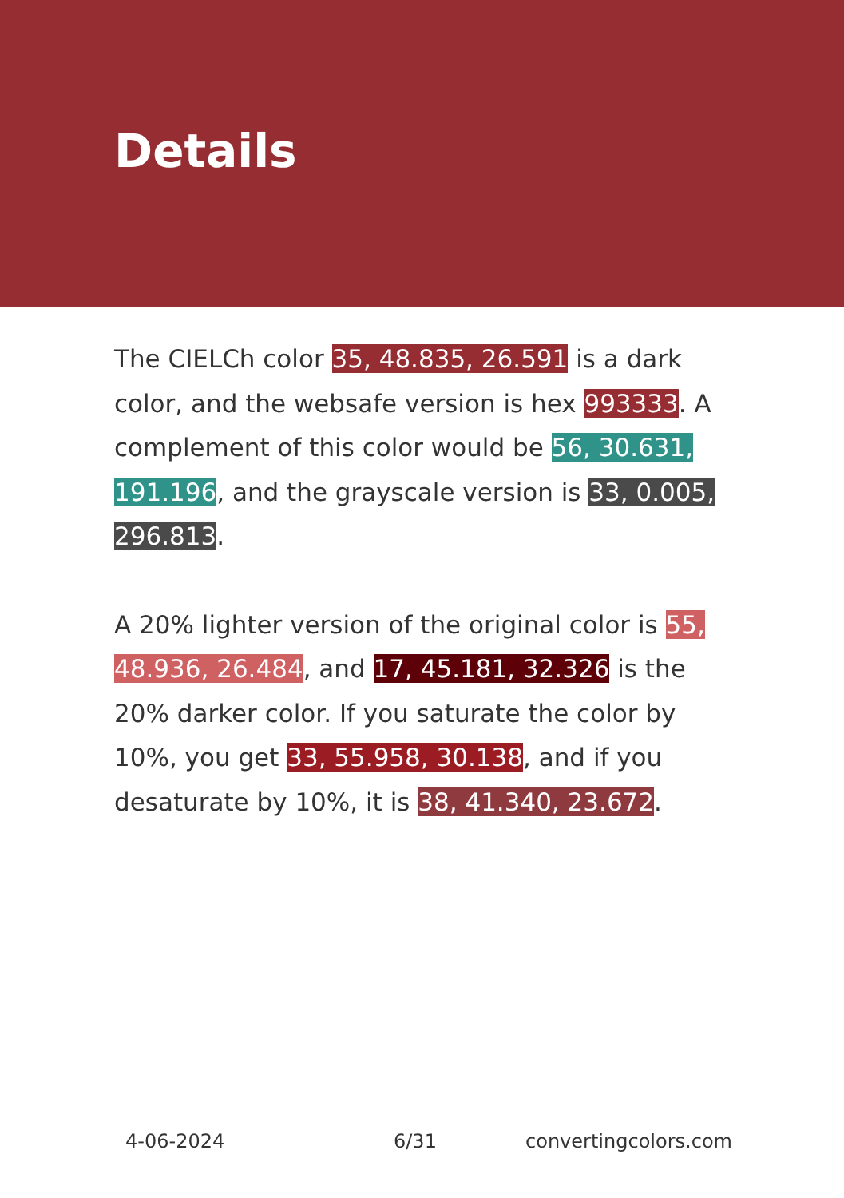Details
The CIELCh color 35, 48.835, 26.591 is a dark color, and the websafe version is hex 993333. A complement of this color would be 56, 30.631, 191.196, and the grayscale version is 33, 0.005, 296.813.
A 20% lighter version of the original color is 55, 48.936, 26.484, and 17, 45.181, 32.326 is the 20% darker color. If you saturate the color by 10%, you get 33, 55.958, 30.138, and if you desaturate by 10%, it is 38, 41.340, 23.672.
4-06-2024 6/31 convertingcolors.com